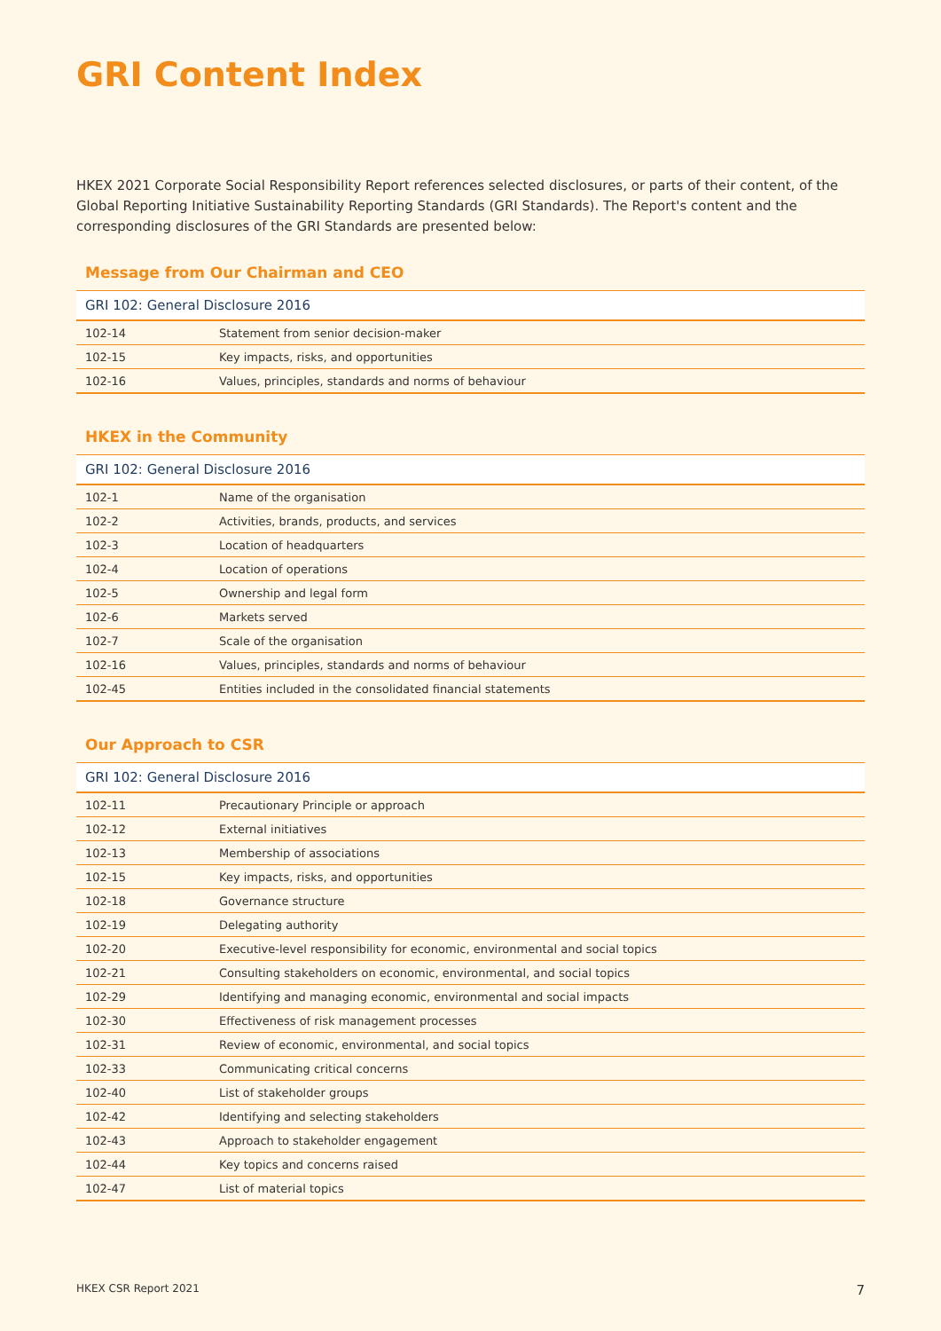GRI Content Index
HKEX 2021 Corporate Social Responsibility Report references selected disclosures, or parts of their content, of the Global Reporting Initiative Sustainability Reporting Standards (GRI Standards). The Report's content and the corresponding disclosures of the GRI Standards are presented below:
Message from Our Chairman and CEO
| GRI 102: General Disclosure 2016 | |
| --- | --- |
| 102-14 | Statement from senior decision-maker |
| 102-15 | Key impacts, risks, and opportunities |
| 102-16 | Values, principles, standards and norms of behaviour |
HKEX in the Community
| GRI 102: General Disclosure 2016 | |
| --- | --- |
| 102-1 | Name of the organisation |
| 102-2 | Activities, brands, products, and services |
| 102-3 | Location of headquarters |
| 102-4 | Location of operations |
| 102-5 | Ownership and legal form |
| 102-6 | Markets served |
| 102-7 | Scale of the organisation |
| 102-16 | Values, principles, standards and norms of behaviour |
| 102-45 | Entities included in the consolidated financial statements |
Our Approach to CSR
| GRI 102: General Disclosure 2016 | |
| --- | --- |
| 102-11 | Precautionary Principle or approach |
| 102-12 | External initiatives |
| 102-13 | Membership of associations |
| 102-15 | Key impacts, risks, and opportunities |
| 102-18 | Governance structure |
| 102-19 | Delegating authority |
| 102-20 | Executive-level responsibility for economic, environmental and social topics |
| 102-21 | Consulting stakeholders on economic, environmental, and social topics |
| 102-29 | Identifying and managing economic, environmental and social impacts |
| 102-30 | Effectiveness of risk management processes |
| 102-31 | Review of economic, environmental, and social topics |
| 102-33 | Communicating critical concerns |
| 102-40 | List of stakeholder groups |
| 102-42 | Identifying and selecting stakeholders |
| 102-43 | Approach to stakeholder engagement |
| 102-44 | Key topics and concerns raised |
| 102-47 | List of material topics |
HKEX CSR Report 2021 7